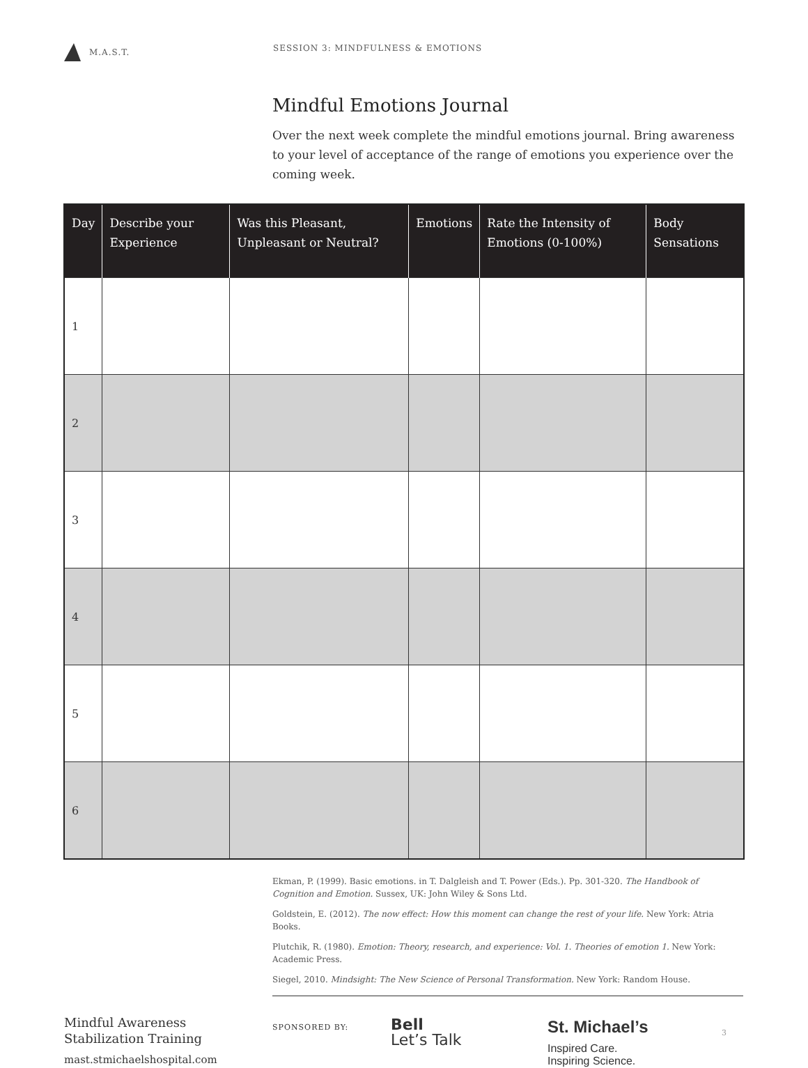M.A.S.T. SESSION 3: MINDFULNESS & EMOTIONS
Mindful Emotions Journal
Over the next week complete the mindful emotions journal. Bring awareness to your level of acceptance of the range of emotions you experience over the coming week.
| Day | Describe your Experience | Was this Pleasant, Unpleasant or Neutral? | Emotions | Rate the Intensity of Emotions (0-100%) | Body Sensations |
| --- | --- | --- | --- | --- | --- |
| 1 | | | | | |
| 2 | | | | | |
| 3 | | | | | |
| 4 | | | | | |
| 5 | | | | | |
| 6 | | | | | |
Ekman, P. (1999). Basic emotions. in T. Dalgleish and T. Power (Eds.). Pp. 301-320. The Handbook of Cognition and Emotion. Sussex, UK: John Wiley & Sons Ltd.
Goldstein, E. (2012). The now effect: How this moment can change the rest of your life. New York: Atria Books.
Plutchik, R. (1980). Emotion: Theory, research, and experience: Vol. 1. Theories of emotion 1. New York: Academic Press.
Siegel, 2010. Mindsight: The New Science of Personal Transformation. New York: Random House.
Mindful Awareness
Stabilization Training
mast.stmichaelshospital.com
SPONSORED BY:
Bell
Let’s Talk
St. Michael’s
Inspired Care.
Inspiring Science.
3